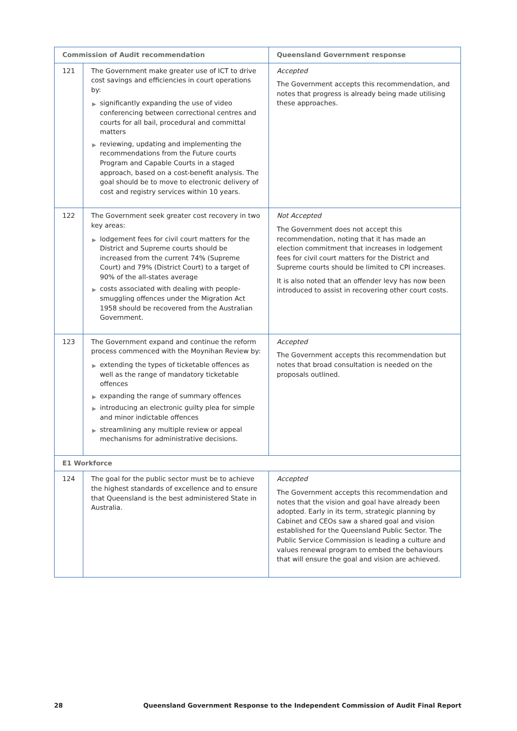| Commission of Audit recommendation | | Queensland Government response |
| --- | --- | --- |
| 121 | The Government make greater use of ICT to drive cost savings and efficiencies in court operations by: ▶ significantly expanding the use of video conferencing between correctional centres and courts for all bail, procedural and committal matters ▶ reviewing, updating and implementing the recommendations from the Future courts Program and Capable Courts in a staged approach, based on a cost-benefit analysis. The goal should be to move to electronic delivery of cost and registry services within 10 years. | Accepted The Government accepts this recommendation, and notes that progress is already being made utilising these approaches. |
| 122 | The Government seek greater cost recovery in two key areas: ▶ lodgement fees for civil court matters for the District and Supreme courts should be increased from the current 74% (Supreme Court) and 79% (District Court) to a target of 90% of the all-states average ▶ costs associated with dealing with people-smuggling offences under the Migration Act 1958 should be recovered from the Australian Government. | Not Accepted The Government does not accept this recommendation, noting that it has made an election commitment that increases in lodgement fees for civil court matters for the District and Supreme courts should be limited to CPI increases. It is also noted that an offender levy has now been introduced to assist in recovering other court costs. |
| 123 | The Government expand and continue the reform process commenced with the Moynihan Review by: ▶ extending the types of ticketable offences as well as the range of mandatory ticketable offences ▶ expanding the range of summary offences ▶ introducing an electronic guilty plea for simple and minor indictable offences ▶ streamlining any multiple review or appeal mechanisms for administrative decisions. | Accepted The Government accepts this recommendation but notes that broad consultation is needed on the proposals outlined. |
| E1 Workforce | | |
| 124 | The goal for the public sector must be to achieve the highest standards of excellence and to ensure that Queensland is the best administered State in Australia. | Accepted The Government accepts this recommendation and notes that the vision and goal have already been adopted. Early in its term, strategic planning by Cabinet and CEOs saw a shared goal and vision established for the Queensland Public Sector. The Public Service Commission is leading a culture and values renewal program to embed the behaviours that will ensure the goal and vision are achieved. |
28 Queensland Government Response to the Independent Commission of Audit Final Report